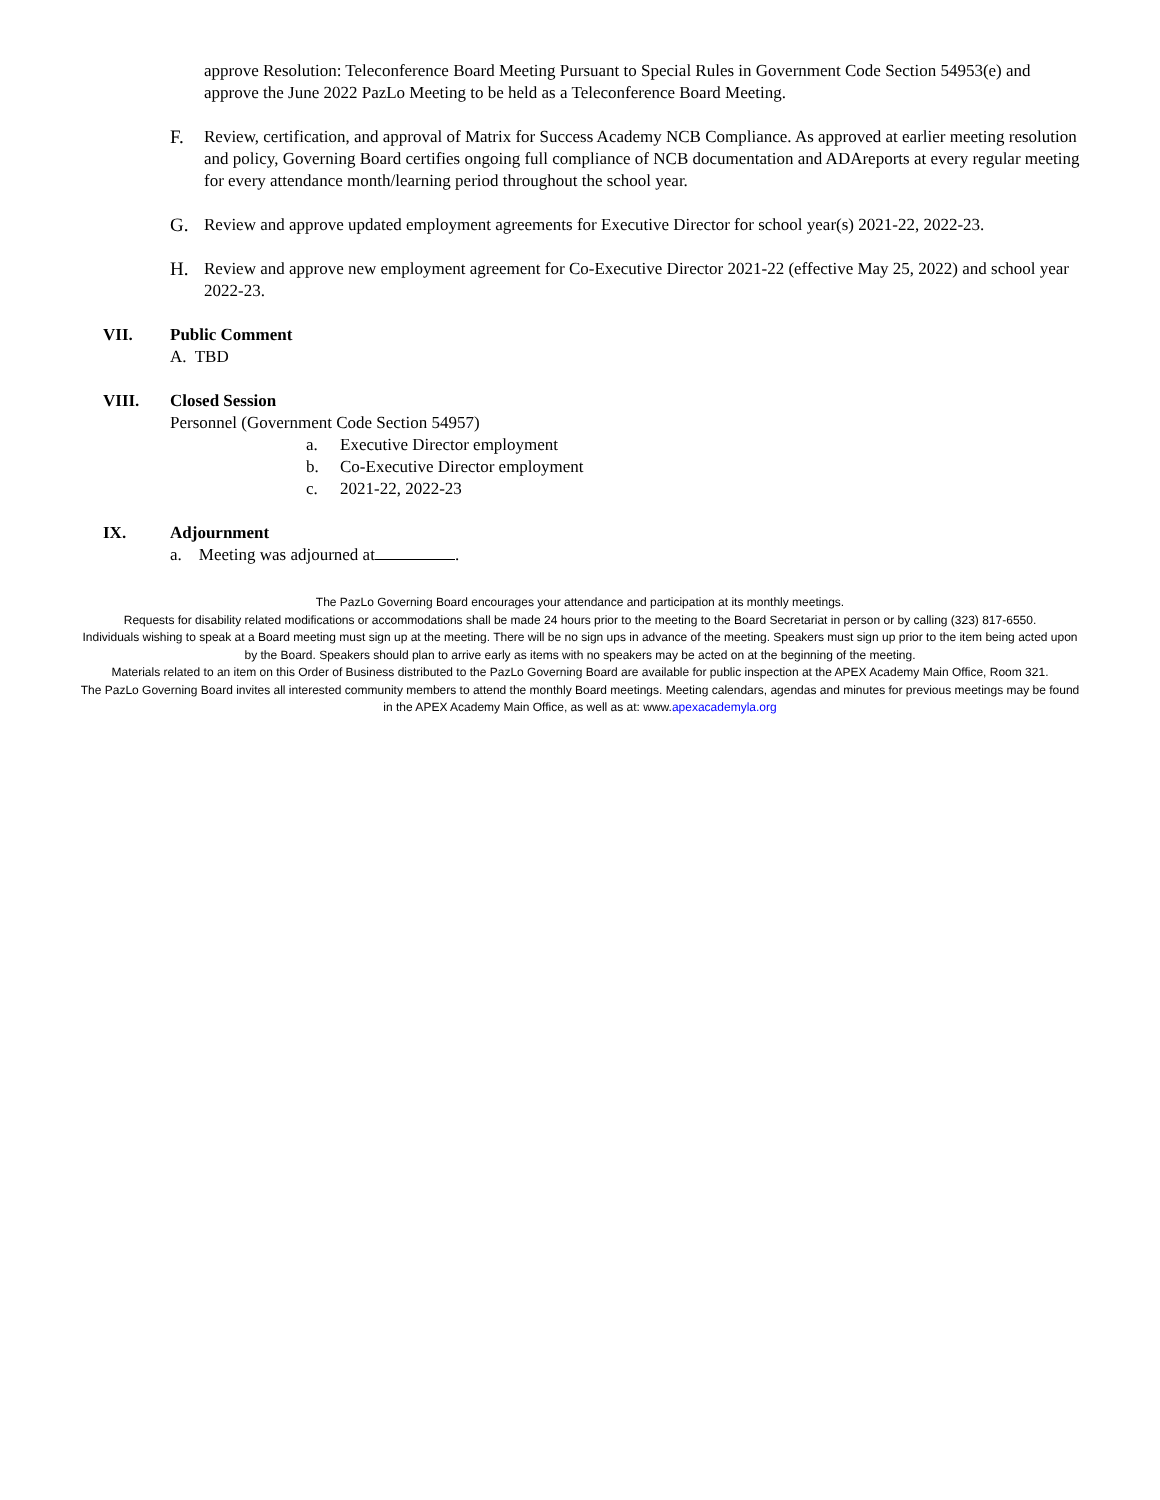approve Resolution: Teleconference Board Meeting Pursuant to Special Rules in Government Code Section 54953(e) and approve the June 2022 PazLo Meeting to be held as a Teleconference Board Meeting.
F. Review, certification, and approval of Matrix for Success Academy NCB Compliance. As approved at earlier meeting resolution and policy, Governing Board certifies ongoing full compliance of NCB documentation and ADAreports at every regular meeting for every attendance month/learning period throughout the school year.
G. Review and approve updated employment agreements for Executive Director for school year(s) 2021-22, 2022-23.
H. Review and approve new employment agreement for Co-Executive Director 2021-22 (effective May 25, 2022) and school year 2022-23.
VII. Public Comment
A. TBD
VIII. Closed Session
Personnel (Government Code Section 54957)
a. Executive Director employment
b. Co-Executive Director employment
c. 2021-22, 2022-23
IX. Adjournment
a. Meeting was adjourned at .
The PazLo Governing Board encourages your attendance and participation at its monthly meetings.
Requests for disability related modifications or accommodations shall be made 24 hours prior to the meeting to the Board Secretariat in person or by calling (323) 817-6550.
Individuals wishing to speak at a Board meeting must sign up at the meeting. There will be no sign ups in advance of the meeting. Speakers must sign up prior to the item being acted upon by the Board. Speakers should plan to arrive early as items with no speakers may be acted on at the beginning of the meeting.
Materials related to an item on this Order of Business distributed to the PazLo Governing Board are available for public inspection at the APEX Academy Main Office, Room 321.
The PazLo Governing Board invites all interested community members to attend the monthly Board meetings. Meeting calendars, agendas and minutes for previous meetings may be found in the APEX Academy Main Office, as well as at: www.apexacademyla.org